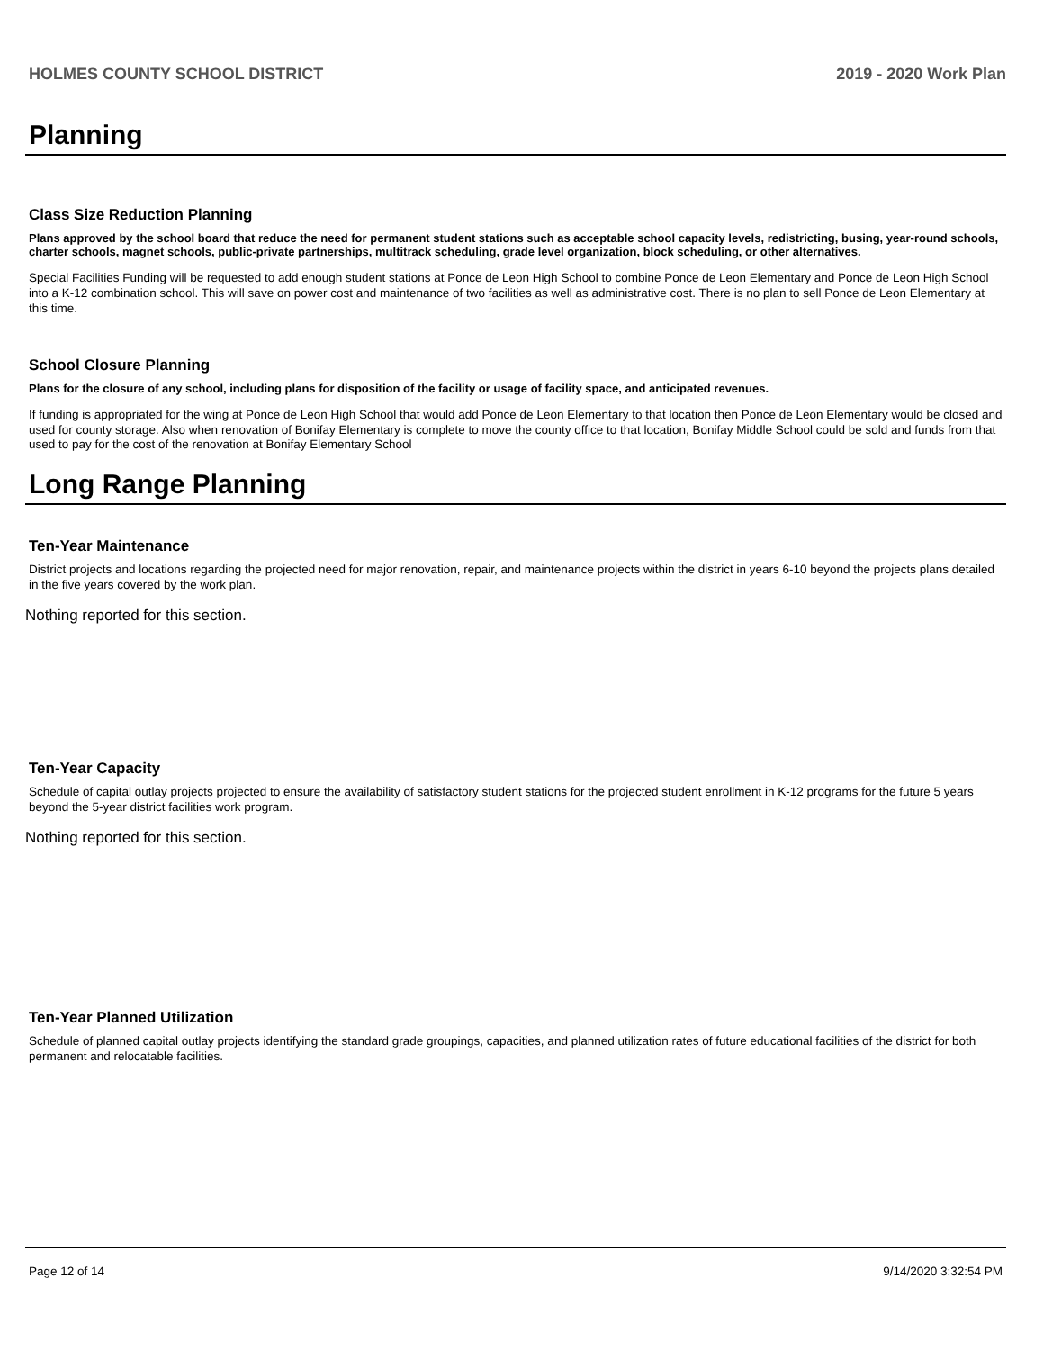HOLMES COUNTY SCHOOL DISTRICT 2019 - 2020 Work Plan
Planning
Class Size Reduction Planning
Plans approved by the school board that reduce the need for permanent student stations such as acceptable school capacity levels, redistricting, busing, year-round schools, charter schools, magnet schools, public-private partnerships, multitrack scheduling, grade level organization, block scheduling, or other alternatives.
Special Facilities Funding will be requested to add enough student stations at Ponce de Leon High School to combine Ponce de Leon Elementary and Ponce de Leon High School into a K-12 combination school. This will save on power cost and maintenance of two facilities as well as administrative cost. There is no plan to sell Ponce de Leon Elementary at this time.
School Closure Planning
Plans for the closure of any school, including plans for disposition of the facility or usage of facility space, and anticipated revenues.
If funding is appropriated for the wing at Ponce de Leon High School that would add Ponce de Leon Elementary to that location then Ponce de Leon Elementary would be closed and used for county storage. Also when renovation of Bonifay Elementary is complete to move the county office to that location, Bonifay Middle School could be sold and funds from that used to pay for the cost of the renovation at Bonifay Elementary School
Long Range Planning
Ten-Year Maintenance
District projects and locations regarding the projected need for major renovation, repair, and maintenance projects within the district in years 6-10 beyond the projects plans detailed in the five years covered by the work plan.
Nothing reported for this section.
Ten-Year Capacity
Schedule of capital outlay projects projected to ensure the availability of satisfactory student stations for the projected student enrollment in K-12 programs for the future 5 years beyond the 5-year district facilities work program.
Nothing reported for this section.
Ten-Year Planned Utilization
Schedule of planned capital outlay projects identifying the standard grade groupings, capacities, and planned utilization rates of future educational facilities of the district for both permanent and relocatable facilities.
Page 12 of 14 9/14/2020 3:32:54 PM